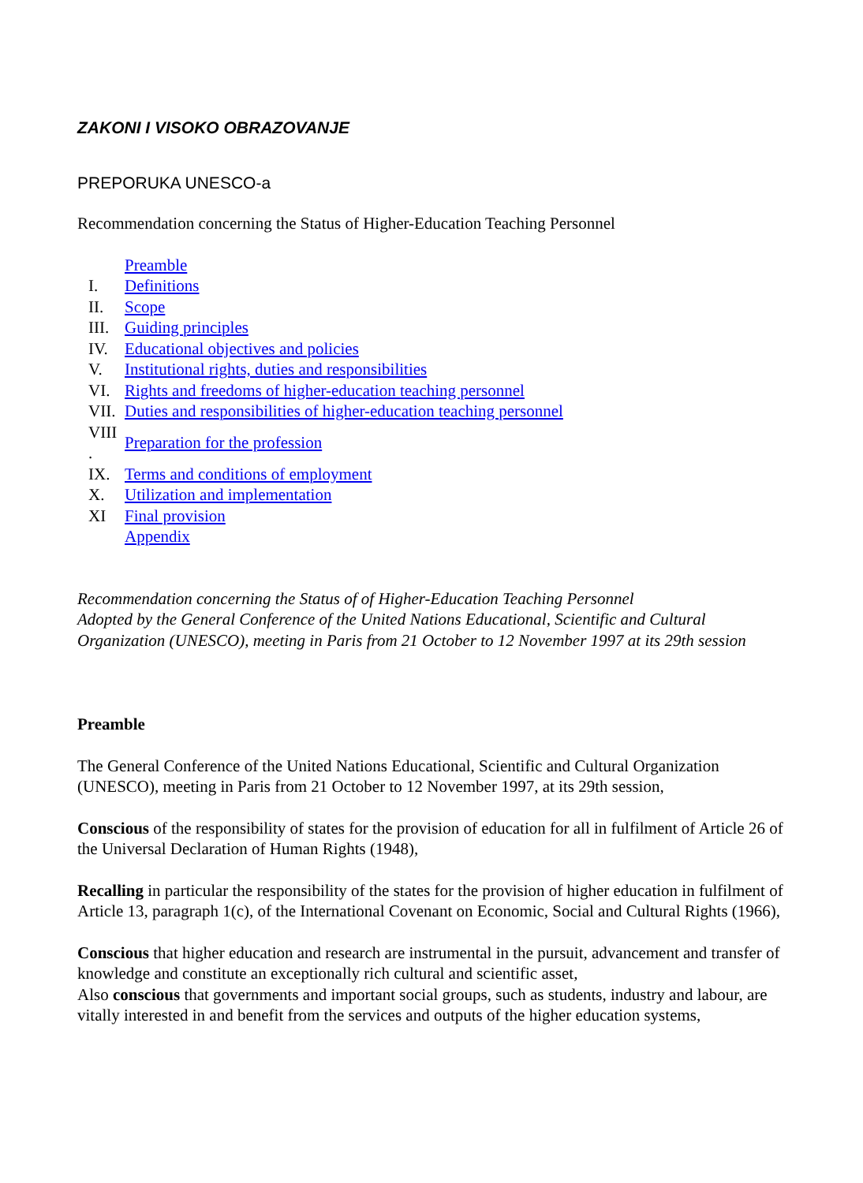ZAKONI I VISOKO OBRAZOVANJE
PREPORUKA UNESCO-a
Recommendation concerning the Status of Higher-Education Teaching Personnel
| | Preamble |
| I. | Definitions |
| II. | Scope |
| III. | Guiding principles |
| IV. | Educational objectives and policies |
| V. | Institutional rights, duties and responsibilities |
| VI. | Rights and freedoms of higher-education teaching personnel |
| VII. | Duties and responsibilities of higher-education teaching personnel |
| VIII . | Preparation for the profession |
| IX. | Terms and conditions of employment |
| X. | Utilization and implementation |
| XI | Final provision |
| | Appendix |
Recommendation concerning the Status of of Higher-Education Teaching Personnel
Adopted by the General Conference of the United Nations Educational, Scientific and Cultural Organization (UNESCO), meeting in Paris from 21 October to 12 November 1997 at its 29th session
Preamble
The General Conference of the United Nations Educational, Scientific and Cultural Organization (UNESCO), meeting in Paris from 21 October to 12 November 1997, at its 29th session,
Conscious of the responsibility of states for the provision of education for all in fulfilment of Article 26 of the Universal Declaration of Human Rights (1948),
Recalling in particular the responsibility of the states for the provision of higher education in fulfilment of Article 13, paragraph 1(c), of the International Covenant on Economic, Social and Cultural Rights (1966),
Conscious that higher education and research are instrumental in the pursuit, advancement and transfer of knowledge and constitute an exceptionally rich cultural and scientific asset,
Also conscious that governments and important social groups, such as students, industry and labour, are vitally interested in and benefit from the services and outputs of the higher education systems,